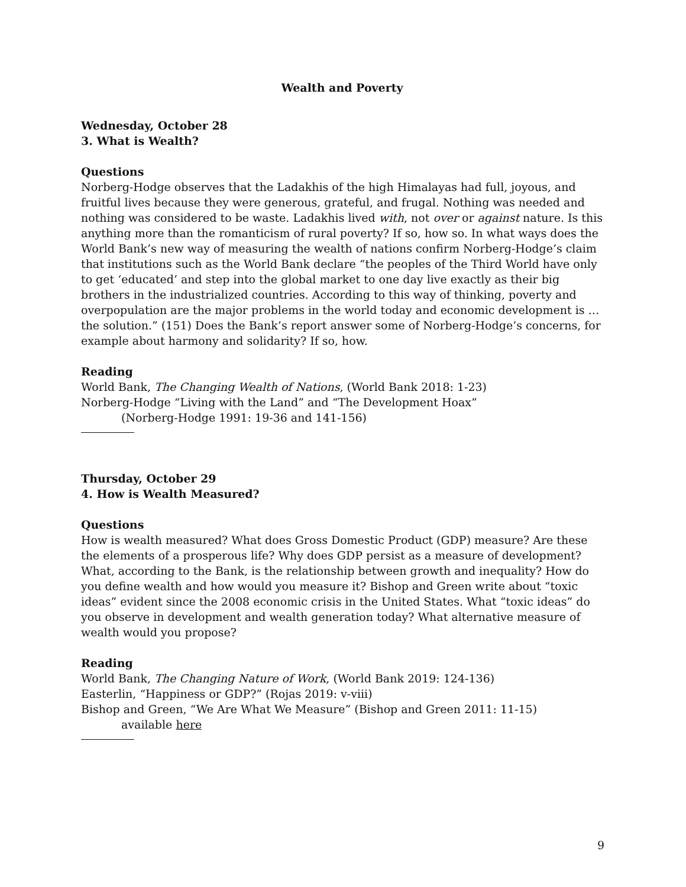Wealth and Poverty
Wednesday, October 28
3. What is Wealth?
Questions
Norberg-Hodge observes that the Ladakhis of the high Himalayas had full, joyous, and fruitful lives because they were generous, grateful, and frugal. Nothing was needed and nothing was considered to be waste. Ladakhis lived with, not over or against nature. Is this anything more than the romanticism of rural poverty? If so, how so. In what ways does the World Bank’s new way of measuring the wealth of nations confirm Norberg-Hodge’s claim that institutions such as the World Bank declare “the peoples of the Third World have only to get ‘educated’ and step into the global market to one day live exactly as their big brothers in the industrialized countries. According to this way of thinking, poverty and overpopulation are the major problems in the world today and economic development is … the solution.” (151) Does the Bank’s report answer some of Norberg-Hodge’s concerns, for example about harmony and solidarity? If so, how.
Reading
World Bank, The Changing Wealth of Nations, (World Bank 2018: 1-23)
Norberg-Hodge “Living with the Land” and “The Development Hoax”
(Norberg-Hodge 1991: 19-36 and 141-156)
Thursday, October 29
4. How is Wealth Measured?
Questions
How is wealth measured? What does Gross Domestic Product (GDP) measure? Are these the elements of a prosperous life? Why does GDP persist as a measure of development? What, according to the Bank, is the relationship between growth and inequality? How do you define wealth and how would you measure it? Bishop and Green write about “toxic ideas” evident since the 2008 economic crisis in the United States. What “toxic ideas” do you observe in development and wealth generation today? What alternative measure of wealth would you propose?
Reading
World Bank, The Changing Nature of Work, (World Bank 2019: 124-136)
Easterlin, “Happiness or GDP?” (Rojas 2019: v-viii)
Bishop and Green, “We Are What We Measure” (Bishop and Green 2011: 11-15)
available here
9